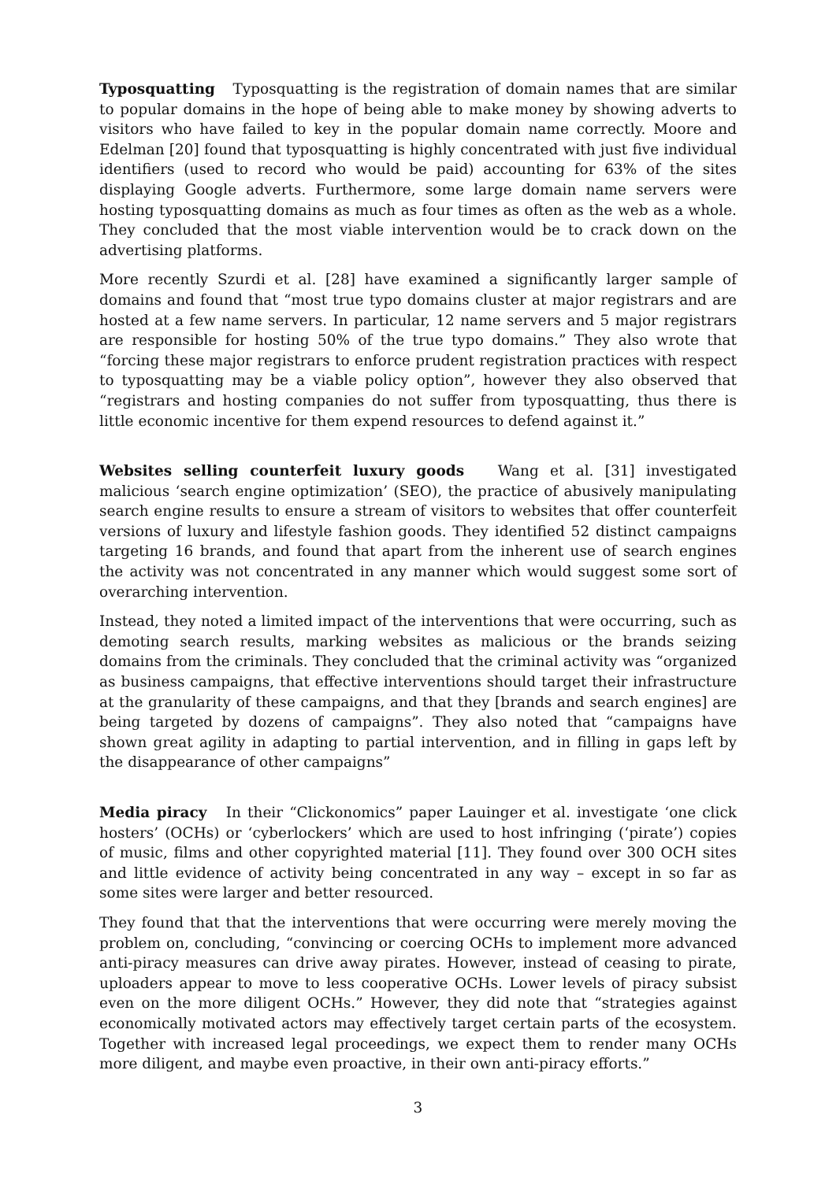Typosquatting Typosquatting is the registration of domain names that are similar to popular domains in the hope of being able to make money by showing adverts to visitors who have failed to key in the popular domain name correctly. Moore and Edelman [20] found that typosquatting is highly concentrated with just five individual identifiers (used to record who would be paid) accounting for 63% of the sites displaying Google adverts. Furthermore, some large domain name servers were hosting typosquatting domains as much as four times as often as the web as a whole. They concluded that the most viable intervention would be to crack down on the advertising platforms.
More recently Szurdi et al. [28] have examined a significantly larger sample of domains and found that “most true typo domains cluster at major registrars and are hosted at a few name servers. In particular, 12 name servers and 5 major registrars are responsible for hosting 50% of the true typo domains.” They also wrote that “forcing these major registrars to enforce prudent registration practices with respect to typosquatting may be a viable policy option”, however they also observed that “registrars and hosting companies do not suffer from typosquatting, thus there is little economic incentive for them expend resources to defend against it.”
Websites selling counterfeit luxury goods Wang et al. [31] investigated malicious ‘search engine optimization’ (SEO), the practice of abusively manipulating search engine results to ensure a stream of visitors to websites that offer counterfeit versions of luxury and lifestyle fashion goods. They identified 52 distinct campaigns targeting 16 brands, and found that apart from the inherent use of search engines the activity was not concentrated in any manner which would suggest some sort of overarching intervention.
Instead, they noted a limited impact of the interventions that were occurring, such as demoting search results, marking websites as malicious or the brands seizing domains from the criminals. They concluded that the criminal activity was “organized as business campaigns, that effective interventions should target their infrastructure at the granularity of these campaigns, and that they [brands and search engines] are being targeted by dozens of campaigns”. They also noted that “campaigns have shown great agility in adapting to partial intervention, and in filling in gaps left by the disappearance of other campaigns”
Media piracy In their “Clickonomics” paper Lauinger et al. investigate ‘one click hosters’ (OCHs) or ‘cyberlockers’ which are used to host infringing (‘pirate’) copies of music, films and other copyrighted material [11]. They found over 300 OCH sites and little evidence of activity being concentrated in any way – except in so far as some sites were larger and better resourced.
They found that that the interventions that were occurring were merely moving the problem on, concluding, “convincing or coercing OCHs to implement more advanced anti-piracy measures can drive away pirates. However, instead of ceasing to pirate, uploaders appear to move to less cooperative OCHs. Lower levels of piracy subsist even on the more diligent OCHs.” However, they did note that “strategies against economically motivated actors may effectively target certain parts of the ecosystem. Together with increased legal proceedings, we expect them to render many OCHs more diligent, and maybe even proactive, in their own anti-piracy efforts.”
3